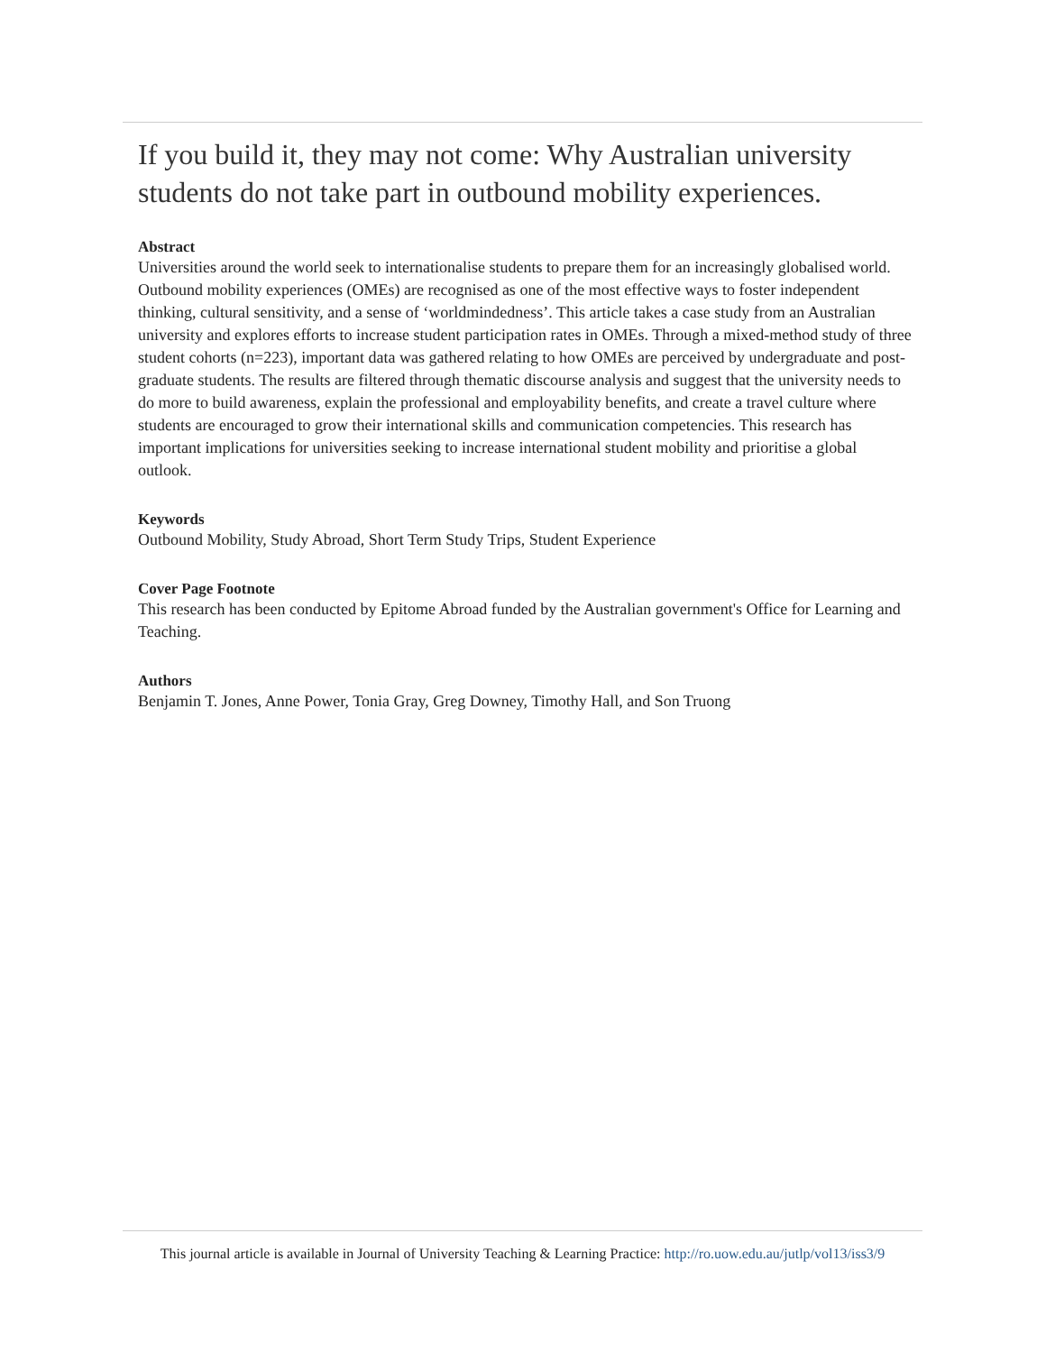If you build it, they may not come: Why Australian university students do not take part in outbound mobility experiences.
Abstract
Universities around the world seek to internationalise students to prepare them for an increasingly globalised world. Outbound mobility experiences (OMEs) are recognised as one of the most effective ways to foster independent thinking, cultural sensitivity, and a sense of ‘worldmindedness’. This article takes a case study from an Australian university and explores efforts to increase student participation rates in OMEs. Through a mixed-method study of three student cohorts (n=223), important data was gathered relating to how OMEs are perceived by undergraduate and post-graduate students. The results are filtered through thematic discourse analysis and suggest that the university needs to do more to build awareness, explain the professional and employability benefits, and create a travel culture where students are encouraged to grow their international skills and communication competencies. This research has important implications for universities seeking to increase international student mobility and prioritise a global outlook.
Keywords
Outbound Mobility, Study Abroad, Short Term Study Trips, Student Experience
Cover Page Footnote
This research has been conducted by Epitome Abroad funded by the Australian government's Office for Learning and Teaching.
Authors
Benjamin T. Jones, Anne Power, Tonia Gray, Greg Downey, Timothy Hall, and Son Truong
This journal article is available in Journal of University Teaching & Learning Practice: http://ro.uow.edu.au/jutlp/vol13/iss3/9